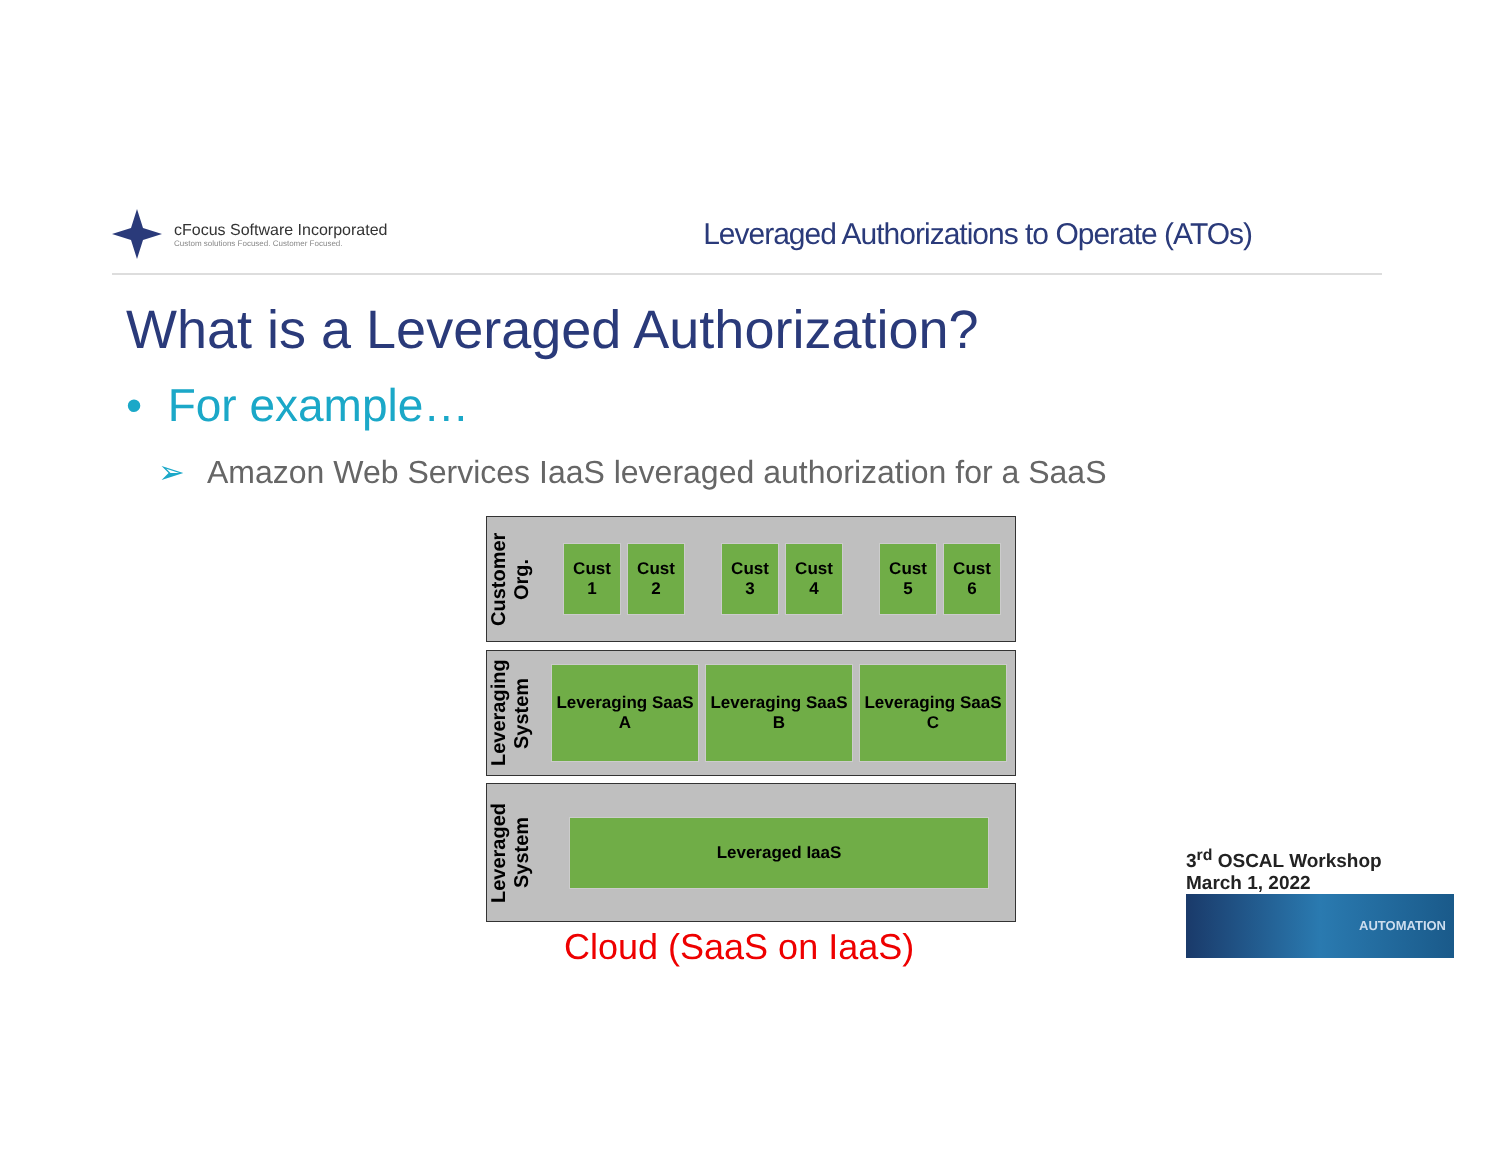cFocus Software Incorporated
Custom solutions Focused. Customer Focused.
Leveraged Authorizations to Operate (ATOs)
What is a Leveraged Authorization?
• For example…
➢ Amazon Web Services IaaS leveraged authorization for a SaaS
Customer Org.
Cust
1
Cust
2
Cust
3
Cust
4
Cust
5
Cust
6
Leveraging System
Leveraging SaaS
A
Leveraging SaaS
B
Leveraging SaaS
C
Leveraged System
Leveraged IaaS
Cloud (SaaS on IaaS)
3<sup>rd</sup> OSCAL Workshop
March 1, 2022
AUTOMATION